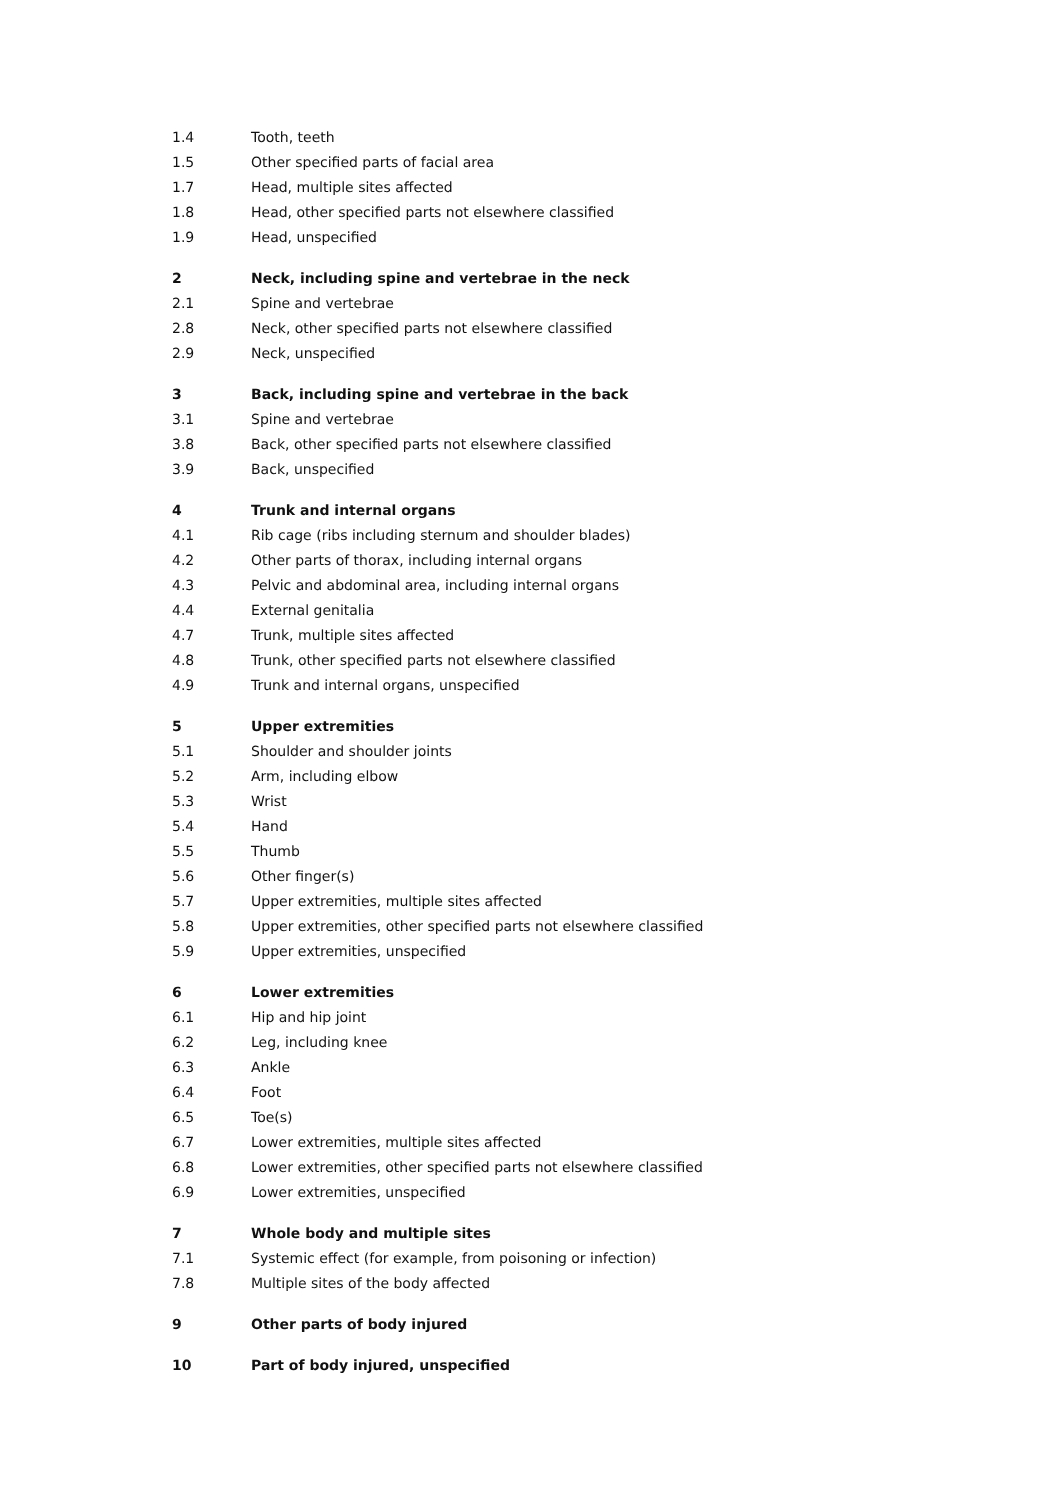| 1.4 | Tooth, teeth |
| 1.5 | Other specified parts of facial area |
| 1.7 | Head, multiple sites affected |
| 1.8 | Head, other specified parts not elsewhere classified |
| 1.9 | Head, unspecified |
| 2 | Neck, including spine and vertebrae in the neck |
| 2.1 | Spine and vertebrae |
| 2.8 | Neck, other specified parts not elsewhere classified |
| 2.9 | Neck, unspecified |
| 3 | Back, including spine and vertebrae in the back |
| 3.1 | Spine and vertebrae |
| 3.8 | Back, other specified parts not elsewhere classified |
| 3.9 | Back, unspecified |
| 4 | Trunk and internal organs |
| 4.1 | Rib cage (ribs including sternum and shoulder blades) |
| 4.2 | Other parts of thorax, including internal organs |
| 4.3 | Pelvic and abdominal area, including internal organs |
| 4.4 | External genitalia |
| 4.7 | Trunk, multiple sites affected |
| 4.8 | Trunk, other specified parts not elsewhere classified |
| 4.9 | Trunk and internal organs, unspecified |
| 5 | Upper extremities |
| 5.1 | Shoulder and shoulder joints |
| 5.2 | Arm, including elbow |
| 5.3 | Wrist |
| 5.4 | Hand |
| 5.5 | Thumb |
| 5.6 | Other finger(s) |
| 5.7 | Upper extremities, multiple sites affected |
| 5.8 | Upper extremities, other specified parts not elsewhere classified |
| 5.9 | Upper extremities, unspecified |
| 6 | Lower extremities |
| 6.1 | Hip and hip joint |
| 6.2 | Leg, including knee |
| 6.3 | Ankle |
| 6.4 | Foot |
| 6.5 | Toe(s) |
| 6.7 | Lower extremities, multiple sites affected |
| 6.8 | Lower extremities, other specified parts not elsewhere classified |
| 6.9 | Lower extremities, unspecified |
| 7 | Whole body and multiple sites |
| 7.1 | Systemic effect (for example, from poisoning or infection) |
| 7.8 | Multiple sites of the body affected |
| 9 | Other parts of body injured |
| 10 | Part of body injured, unspecified |